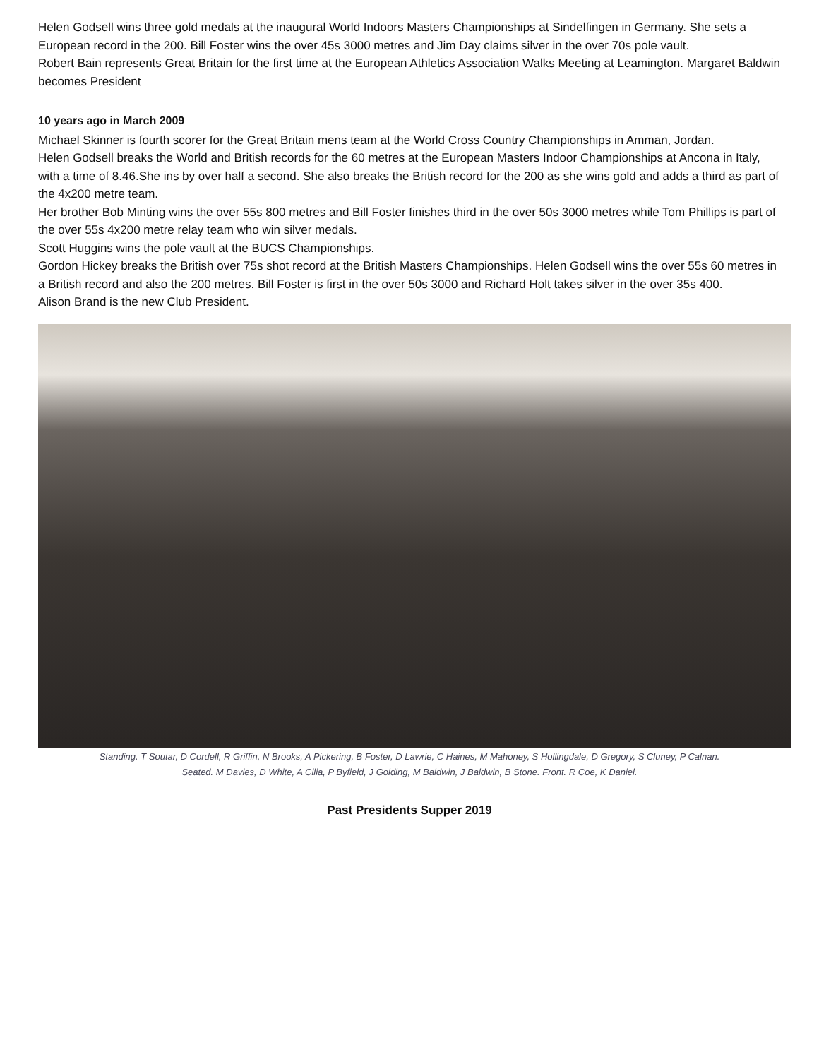Helen Godsell wins three gold medals at the inaugural World Indoors Masters Championships at Sindelfingen in Germany. She sets a European record in the 200. Bill Foster wins the over 45s 3000 metres and Jim Day claims silver in the over 70s pole vault.
Robert Bain represents Great Britain for the first time at the European Athletics Association Walks Meeting at Leamington. Margaret Baldwin becomes President
10 years ago in March 2009
Michael Skinner is fourth scorer for the Great Britain mens team at the World Cross Country Championships in Amman, Jordan.
Helen Godsell breaks the World and British records for the 60 metres at the European Masters Indoor Championships at Ancona in Italy, with a time of 8.46.She ins by over half a second. She also breaks the British record for the 200 as she wins gold and adds a third as part of the 4x200 metre team.
Her brother Bob Minting wins the over 55s 800 metres and Bill Foster finishes third in the over 50s 3000 metres while Tom Phillips is part of the over 55s 4x200 metre relay team who win silver medals.
Scott Huggins wins the pole vault at the BUCS Championships.
Gordon Hickey breaks the British over 75s shot record at the British Masters Championships. Helen Godsell wins the over 55s 60 metres in a British record and also the 200 metres. Bill Foster is first in the over 50s 3000 and Richard Holt takes silver in the over 35s 400.
Alison Brand is the new Club President.
Standing. T Soutar, D Cordell, R Griffin, N Brooks, A Pickering, B Foster, D Lawrie, C Haines, M Mahoney, S Hollingdale, D Gregory, S Cluney, P Calnan.
Seated. M Davies, D White, A Cilia, P Byfield, J Golding, M Baldwin, J Baldwin, B Stone. Front. R Coe, K Daniel.
Past Presidents Supper 2019